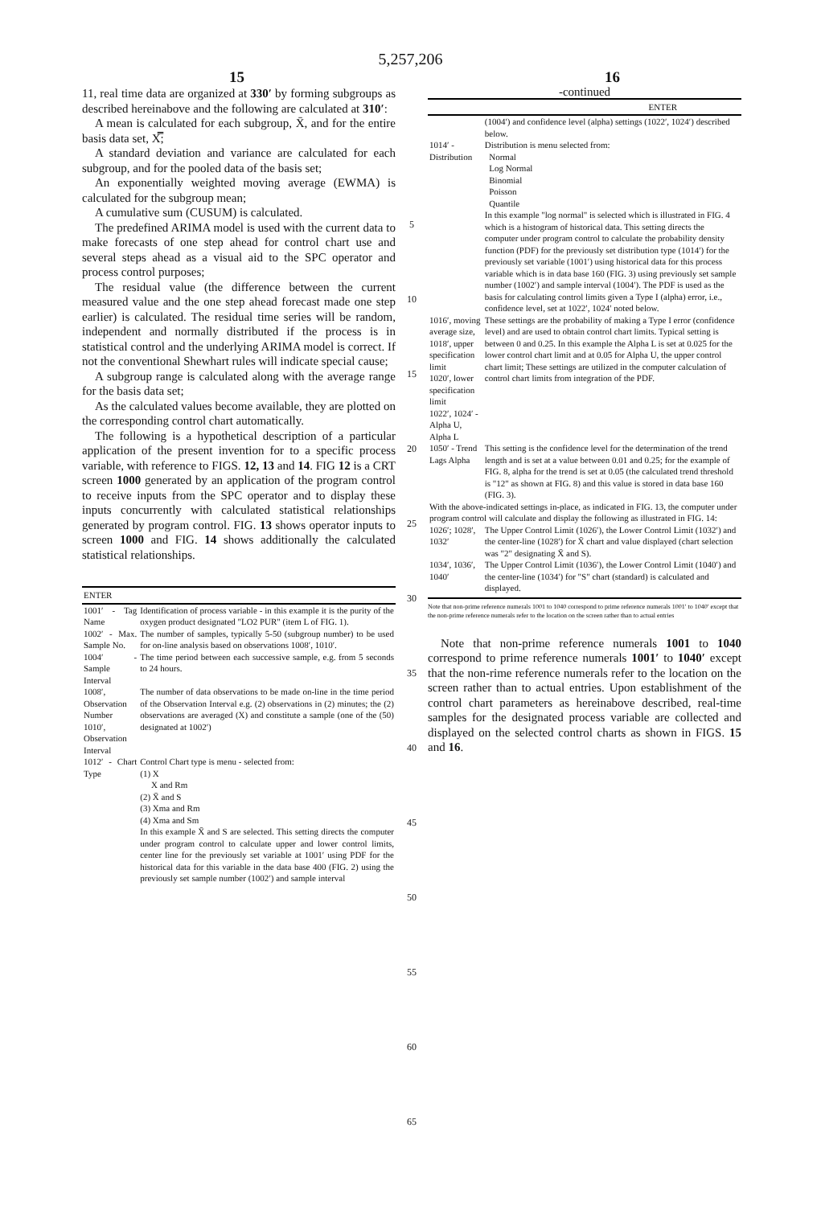5,257,206
15 16
11, real time data are organized at 330′ by forming subgroups as described hereinabove and the following are calculated at 310′:
A mean is calculated for each subgroup, X̄, and for the entire basis data set, X̿;
A standard deviation and variance are calculated for each subgroup, and for the pooled data of the basis set;
An exponentially weighted moving average (EWMA) is calculated for the subgroup mean;
A cumulative sum (CUSUM) is calculated.
The predefined ARIMA model is used with the current data to make forecasts of one step ahead for control chart use and several steps ahead as a visual aid to the SPC operator and process control purposes;
The residual value (the difference between the current measured value and the one step ahead forecast made one step earlier) is calculated. The residual time series will be random, independent and normally distributed if the process is in statistical control and the underlying ARIMA model is correct. If not the conventional Shewhart rules will indicate special cause;
A subgroup range is calculated along with the average range for the basis data set;
As the calculated values become available, they are plotted on the corresponding control chart automatically.
The following is a hypothetical description of a particular application of the present invention for to a specific process variable, with reference to FIGS. 12, 13 and 14. FIG 12 is a CRT screen 1000 generated by an application of the program control to receive inputs from the SPC operator and to display these inputs concurrently with calculated statistical relationships generated by program control. FIG. 13 shows operator inputs to screen 1000 and FIG. 14 shows additionally the calculated statistical relationships.
| ENTER | |
| --- | --- |
| 1001′ - Tag Name | Identification of process variable - in this example it is the purity of the oxygen product designated "LO2 PUR" (item L of FIG. 1). |
| 1002′ - Max. Sample No. | The number of samples, typically 5-50 (subgroup number) to be used for on-line analysis based on observations 1008′, 1010′. |
| 1004′ - Sample Interval | The time period between each successive sample, e.g. from 5 seconds to 24 hours. |
| 1008′, Observation Number 1010′, Observation Interval | The number of data observations to be made on-line in the time period of the Observation Interval e.g. (2) observations in (2) minutes; the (2) observations are averaged (X) and constitute a sample (one of the (50) designated at 1002′) |
| 1012′ - Chart Type | Control Chart type is menu - selected from: (1) X X and Rm (2) X̄ and S (3) Xma and Rm (4) Xma and Sm In this example X̄ and S are selected. This setting directs the computer under program control to calculate upper and lower control limits, center line for the previously set variable at 1001′ using PDF for the historical data for this variable in the data base 400 (FIG. 2) using the previously set sample number (1002′) and sample interval |
5
10
15
20
25
30
35
40
45
50
55
60
65
-continued
| ENTER | |
| --- | --- |
| | (1004′) and confidence level (alpha) settings (1022′, 1024′) described below. |
| 1014′ - Distribution | Distribution is menu selected from: Normal Log Normal Binomial Poisson Quantile In this example "log normal" is selected which is illustrated in FIG. 4 which is a histogram of historical data. This setting directs the computer under program control to calculate the probability density function (PDF) for the previously set distribution type (1014′) for the previously set variable (1001′) using historical data for this process variable which is in data base 160 (FIG. 3) using previously set sample number (1002′) and sample interval (1004′). The PDF is used as the basis for calculating control limits given a Type I (alpha) error, i.e., confidence level, set at 1022′, 1024′ noted below. |
| 1016′, moving average size, 1018′, upper specification limit 1020′, lower specification limit 1022′, 1024′ - Alpha U, Alpha L | These settings are the probability of making a Type I error (confidence level) and are used to obtain control chart limits. Typical setting is between 0 and 0.25. In this example the Alpha L is set at 0.025 for the lower control chart limit and at 0.05 for Alpha U, the upper control chart limit; These settings are utilized in the computer calculation of control chart limits from integration of the PDF. |
| 1050′ - Trend Lags Alpha | This setting is the confidence level for the determination of the trend length and is set at a value between 0.01 and 0.25; for the example of FIG. 8, alpha for the trend is set at 0.05 (the calculated trend threshold is "12" as shown at FIG. 8) and this value is stored in data base 160 (FIG. 3). |
| With the above-indicated settings in-place, as indicated in FIG. 13, the computer under program control will calculate and display the following as illustrated in FIG. 14: | |
| 1026′; 1028′, 1032′ | The Upper Control Limit (1026′), the Lower Control Limit (1032′) and the center-line (1028′) for X̄ chart and value displayed (chart selection was "2" designating X̄ and S). |
| 1034′, 1036′, 1040′ | The Upper Control Limit (1036′), the Lower Control Limit (1040′) and the center-line (1034′) for "S" chart (standard) is calculated and displayed. |
Note that non-prime reference numerals 1001 to 1040 correspond to prime reference numerals 1001′ to 1040′ except that the non-prime reference numerals refer to the location on the screen rather than to actual entries
Note that non-prime reference numerals 1001 to 1040 correspond to prime reference numerals 1001′ to 1040′ except that the non-rime reference numerals refer to the location on the screen rather than to actual entries. Upon establishment of the control chart parameters as hereinabove described, real-time samples for the designated process variable are collected and displayed on the selected control charts as shown in FIGS. 15 and 16.